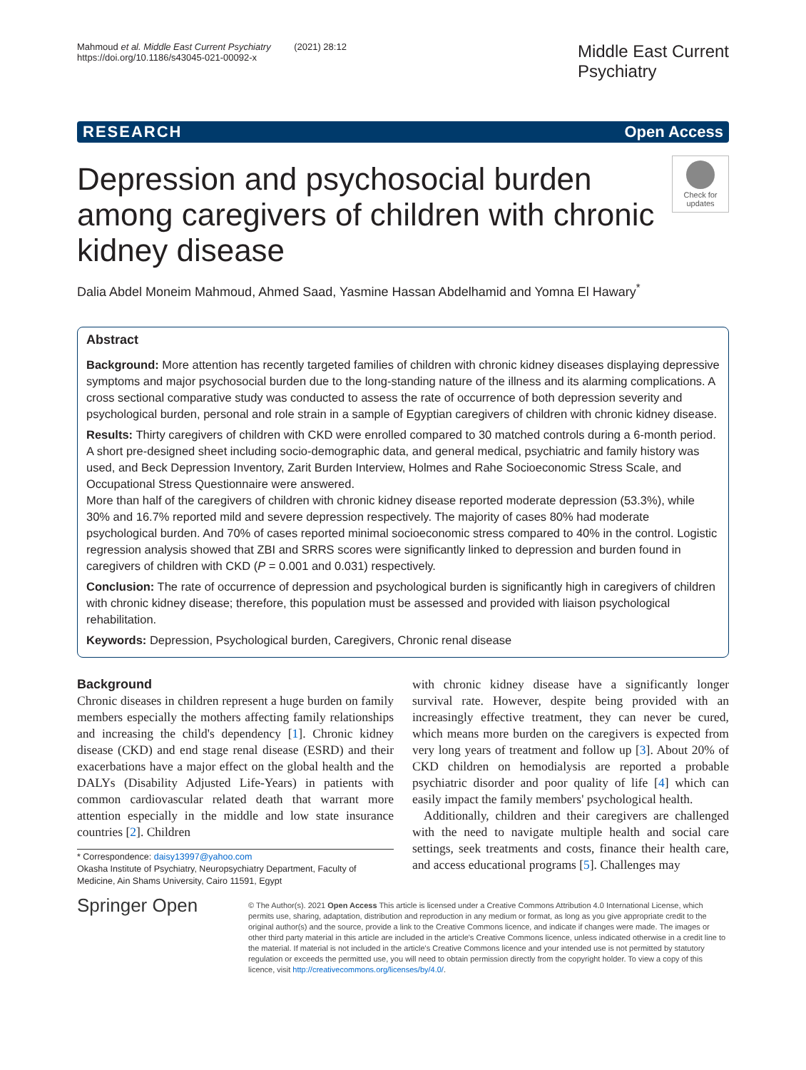Mahmoud et al. Middle East Current Psychiatry (2021) 28:12
https://doi.org/10.1186/s43045-021-00092-x
Middle East Current
Psychiatry
RESEARCH Open Access
Depression and psychosocial burden among caregivers of children with chronic kidney disease
Check for updates
Dalia Abdel Moneim Mahmoud, Ahmed Saad, Yasmine Hassan Abdelhamid and Yomna El Hawary<sup>*</sup>
Abstract
Background: More attention has recently targeted families of children with chronic kidney diseases displaying depressive symptoms and major psychosocial burden due to the long-standing nature of the illness and its alarming complications. A cross sectional comparative study was conducted to assess the rate of occurrence of both depression severity and psychological burden, personal and role strain in a sample of Egyptian caregivers of children with chronic kidney disease.
Results: Thirty caregivers of children with CKD were enrolled compared to 30 matched controls during a 6-month period. A short pre-designed sheet including socio-demographic data, and general medical, psychiatric and family history was used, and Beck Depression Inventory, Zarit Burden Interview, Holmes and Rahe Socioeconomic Stress Scale, and Occupational Stress Questionnaire were answered.
More than half of the caregivers of children with chronic kidney disease reported moderate depression (53.3%), while 30% and 16.7% reported mild and severe depression respectively. The majority of cases 80% had moderate psychological burden. And 70% of cases reported minimal socioeconomic stress compared to 40% in the control. Logistic regression analysis showed that ZBI and SRRS scores were significantly linked to depression and burden found in caregivers of children with CKD (P = 0.001 and 0.031) respectively.
Conclusion: The rate of occurrence of depression and psychological burden is significantly high in caregivers of children with chronic kidney disease; therefore, this population must be assessed and provided with liaison psychological rehabilitation.
Keywords: Depression, Psychological burden, Caregivers, Chronic renal disease
Background
Chronic diseases in children represent a huge burden on family members especially the mothers affecting family relationships and increasing the child's dependency [1]. Chronic kidney disease (CKD) and end stage renal disease (ESRD) and their exacerbations have a major effect on the global health and the DALYs (Disability Adjusted Life-Years) in patients with common cardiovascular related death that warrant more attention especially in the middle and low state insurance countries [2]. Children
* Correspondence: daisy13997@yahoo.com
Okasha Institute of Psychiatry, Neuropsychiatry Department, Faculty of Medicine, Ain Shams University, Cairo 11591, Egypt
with chronic kidney disease have a significantly longer survival rate. However, despite being provided with an increasingly effective treatment, they can never be cured, which means more burden on the caregivers is expected from very long years of treatment and follow up [3]. About 20% of CKD children on hemodialysis are reported a probable psychiatric disorder and poor quality of life [4] which can easily impact the family members' psychological health.
Additionally, children and their caregivers are challenged with the need to navigate multiple health and social care settings, seek treatments and costs, finance their health care, and access educational programs [5]. Challenges may
Springer Open
© The Author(s). 2021 Open Access This article is licensed under a Creative Commons Attribution 4.0 International License, which permits use, sharing, adaptation, distribution and reproduction in any medium or format, as long as you give appropriate credit to the original author(s) and the source, provide a link to the Creative Commons licence, and indicate if changes were made. The images or other third party material in this article are included in the article's Creative Commons licence, unless indicated otherwise in a credit line to the material. If material is not included in the article's Creative Commons licence and your intended use is not permitted by statutory regulation or exceeds the permitted use, you will need to obtain permission directly from the copyright holder. To view a copy of this licence, visit http://creativecommons.org/licenses/by/4.0/.